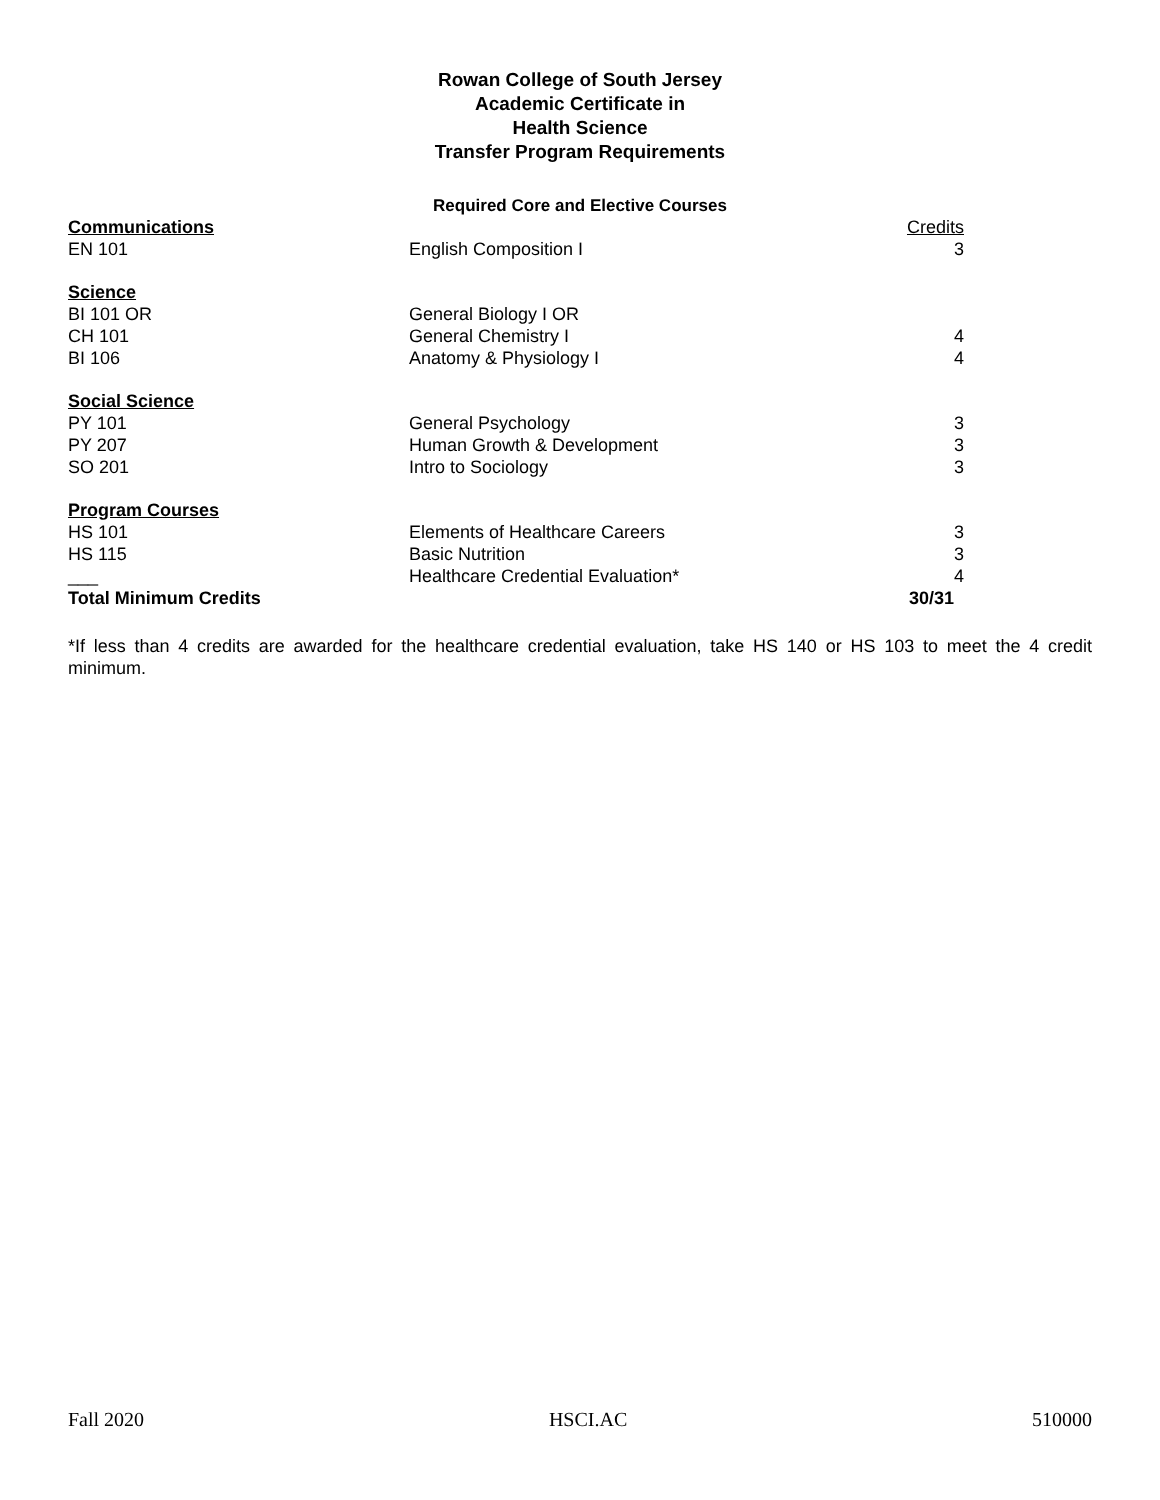Rowan College of South Jersey
Academic Certificate in
Health Science
Transfer Program Requirements
Required Core and Elective Courses
| Communications | | Credits |
| EN 101 | English Composition I | 3 |
| Science | | |
| BI 101 OR | General Biology I OR | |
| CH 101 | General Chemistry I | 4 |
| BI 106 | Anatomy & Physiology I | 4 |
| Social Science | | |
| PY 101 | General Psychology | 3 |
| PY 207 | Human Growth & Development | 3 |
| SO 201 | Intro to Sociology | 3 |
| Program Courses | | |
| HS 101 | Elements of Healthcare Careers | 3 |
| HS 115 | Basic Nutrition | 3 |
| ___ | Healthcare Credential Evaluation* | 4 |
| Total Minimum Credits | | 30/31 |
*If less than 4 credits are awarded for the healthcare credential evaluation, take HS 140 or HS 103 to meet the 4 credit minimum.
Fall 2020 HSCI.AC 510000